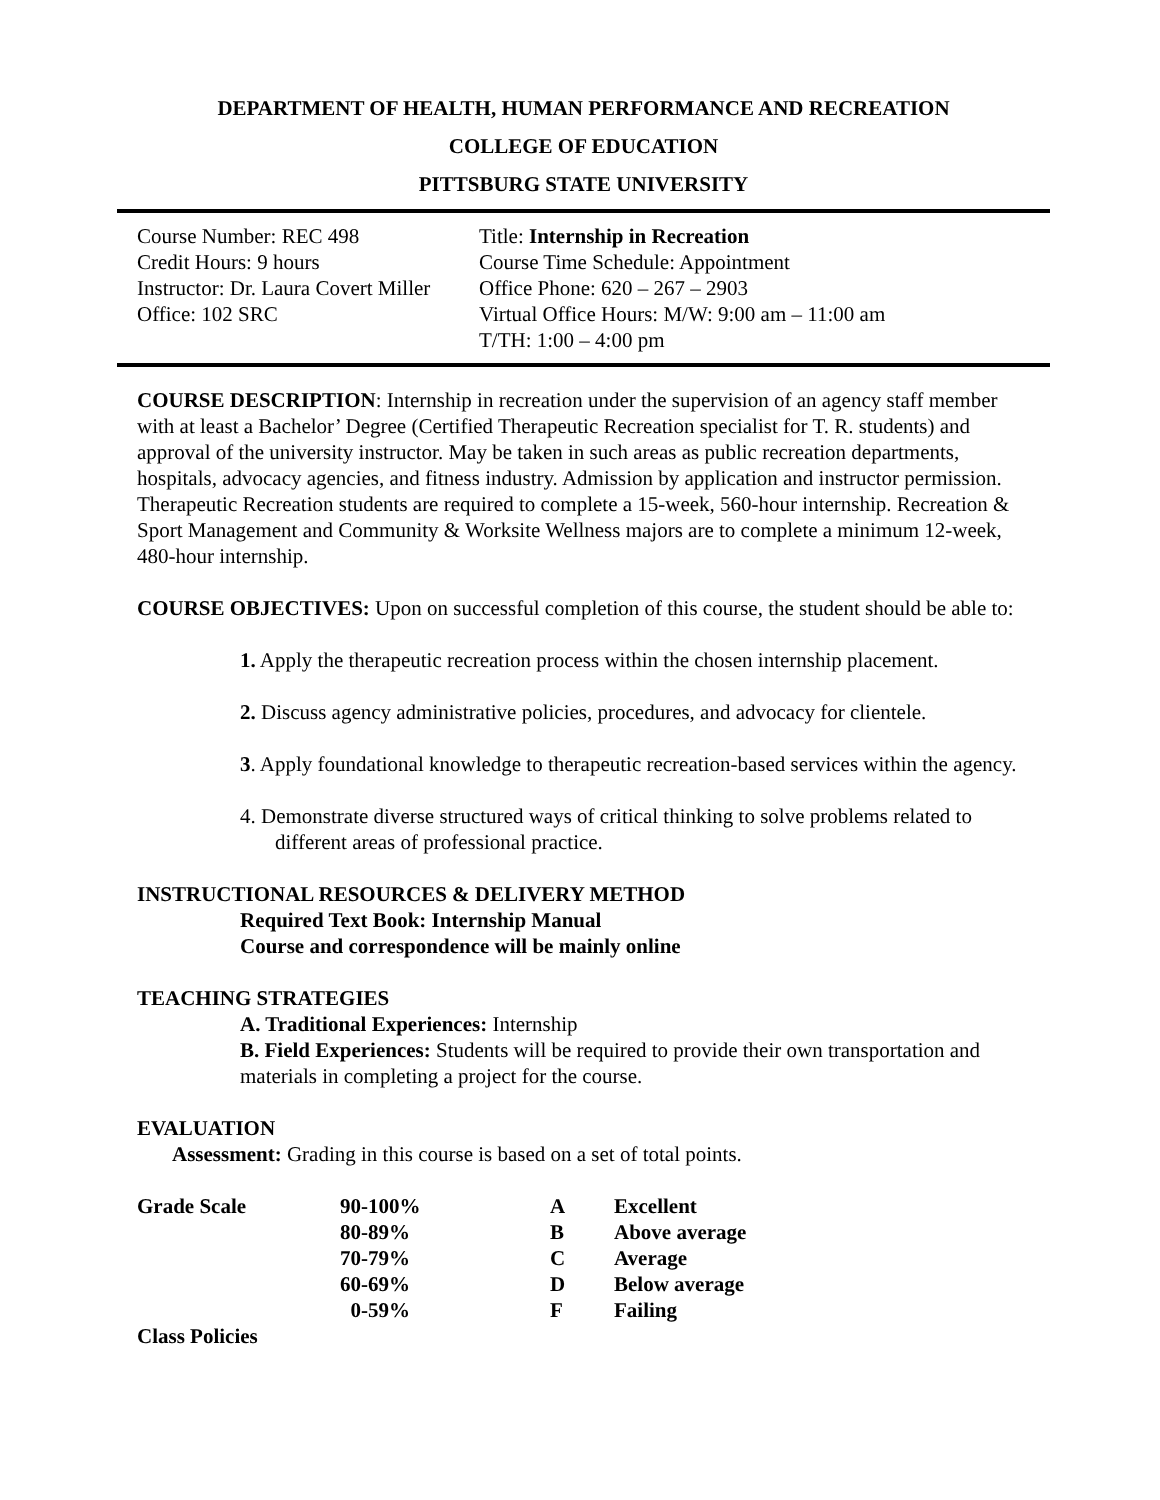DEPARTMENT OF HEALTH, HUMAN PERFORMANCE AND RECREATION
COLLEGE OF EDUCATION
PITTSBURG STATE UNIVERSITY
| Course Number: REC 498 | Title: Internship in Recreation |
| Credit Hours: 9 hours | Course Time Schedule: Appointment |
| Instructor: Dr. Laura Covert Miller | Office Phone: 620 – 267 – 2903 |
| Office: 102 SRC | Virtual Office Hours: M/W: 9:00 am – 11:00 am T/TH: 1:00 – 4:00 pm |
COURSE DESCRIPTION: Internship in recreation under the supervision of an agency staff member with at least a Bachelor’ Degree (Certified Therapeutic Recreation specialist for T. R. students) and approval of the university instructor. May be taken in such areas as public recreation departments, hospitals, advocacy agencies, and fitness industry. Admission by application and instructor permission. Therapeutic Recreation students are required to complete a 15-week, 560-hour internship. Recreation & Sport Management and Community & Worksite Wellness majors are to complete a minimum 12-week, 480-hour internship.
COURSE OBJECTIVES: Upon on successful completion of this course, the student should be able to:
1. Apply the therapeutic recreation process within the chosen internship placement.
2. Discuss agency administrative policies, procedures, and advocacy for clientele.
3. Apply foundational knowledge to therapeutic recreation-based services within the agency.
4. Demonstrate diverse structured ways of critical thinking to solve problems related to different areas of professional practice.
INSTRUCTIONAL RESOURCES & DELIVERY METHOD
Required Text Book: Internship Manual
Course and correspondence will be mainly online
TEACHING STRATEGIES
A. Traditional Experiences: Internship
B. Field Experiences: Students will be required to provide their own transportation and materials in completing a project for the course.
EVALUATION
Assessment: Grading in this course is based on a set of total points.
| Grade Scale | 90-100% | A | Excellent |
| | 80-89% | B | Above average |
| | 70-79% | C | Average |
| | 60-69% | D | Below average |
| | 0-59% | F | Failing |
Class Policies